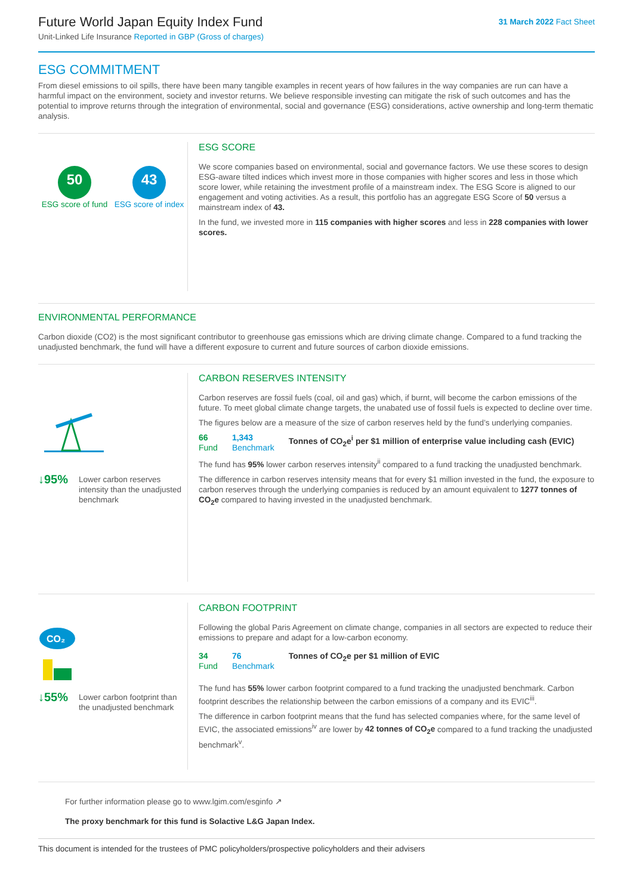Future World Japan Equity Index Fund
Unit-Linked Life Insurance Reported in GBP (Gross of charges)
31 March 2022 Fact Sheet
ESG COMMITMENT
From diesel emissions to oil spills, there have been many tangible examples in recent years of how failures in the way companies are run can have a harmful impact on the environment, society and investor returns. We believe responsible investing can mitigate the risk of such outcomes and has the potential to improve returns through the integration of environmental, social and governance (ESG) considerations, active ownership and long-term thematic analysis.
50
ESG score of fund
43
ESG score of index
ESG SCORE
We score companies based on environmental, social and governance factors. We use these scores to design ESG-aware tilted indices which invest more in those companies with higher scores and less in those which score lower, while retaining the investment profile of a mainstream index. The ESG Score is aligned to our engagement and voting activities. As a result, this portfolio has an aggregate ESG Score of 50 versus a mainstream index of 43.
In the fund, we invested more in 115 companies with higher scores and less in 228 companies with lower scores.
ENVIRONMENTAL PERFORMANCE
Carbon dioxide (CO2) is the most significant contributor to greenhouse gas emissions which are driving climate change. Compared to a fund tracking the unadjusted benchmark, the fund will have a different exposure to current and future sources of carbon dioxide emissions.
↓95% Lower carbon reserves intensity than the unadjusted benchmark
CARBON RESERVES INTENSITY
Carbon reserves are fossil fuels (coal, oil and gas) which, if burnt, will become the carbon emissions of the future. To meet global climate change targets, the unabated use of fossil fuels is expected to decline over time.
The figures below are a measure of the size of carbon reserves held by the fund’s underlying companies.
66
Fund
1,343
Benchmark
Tonnes of CO<sub>2</sub>e<sup>i</sup> per $1 million of enterprise value including cash (EVIC)
The fund has 95% lower carbon reserves intensity<sup>ii</sup> compared to a fund tracking the unadjusted benchmark.
The difference in carbon reserves intensity means that for every $1 million invested in the fund, the exposure to carbon reserves through the underlying companies is reduced by an amount equivalent to 1277 tonnes of CO<sub>2</sub>e compared to having invested in the unadjusted benchmark.
CO₂
↓55% Lower carbon footprint than the unadjusted benchmark
CARBON FOOTPRINT
Following the global Paris Agreement on climate change, companies in all sectors are expected to reduce their emissions to prepare and adapt for a low-carbon economy.
34
Fund
76
Benchmark
Tonnes of CO<sub>2</sub>e per $1 million of EVIC
The fund has 55% lower carbon footprint compared to a fund tracking the unadjusted benchmark. Carbon footprint describes the relationship between the carbon emissions of a company and its EVIC<sup>iii</sup>.
The difference in carbon footprint means that the fund has selected companies where, for the same level of EVIC, the associated emissions<sup>iv</sup> are lower by 42 tonnes of CO<sub>2</sub>e compared to a fund tracking the unadjusted benchmark<sup>v</sup>.
For further information please go to www.lgim.com/esginfo ↗
The proxy benchmark for this fund is Solactive L&G Japan Index.
This document is intended for the trustees of PMC policyholders/prospective policyholders and their advisers